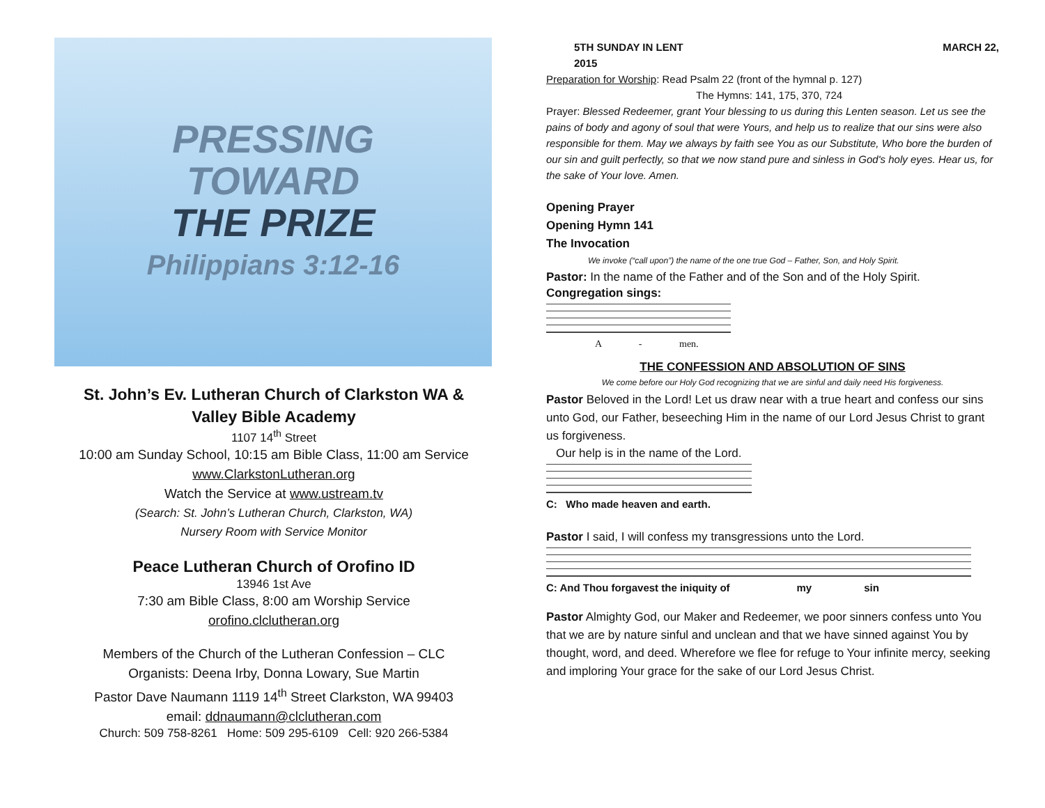PRESSING
TOWARD
THE PRIZE
Philippians 3:12-16
St. John’s Ev. Lutheran Church of Clarkston WA &
Valley Bible Academy
1107 14<sup>th</sup> Street
10:00 am Sunday School, 10:15 am Bible Class, 11:00 am Service
www.ClarkstonLutheran.org
Watch the Service at www.ustream.tv
(Search: St. John’s Lutheran Church, Clarkston, WA)
Nursery Room with Service Monitor
Peace Lutheran Church of Orofino ID
13946 1st Ave
7:30 am Bible Class, 8:00 am Worship Service
orofino.clclutheran.org
Members of the Church of the Lutheran Confession – CLC
Organists: Deena Irby, Donna Lowary, Sue Martin
Pastor Dave Naumann 1119 14<sup>th</sup> Street Clarkston, WA 99403
email: ddnaumann@clclutheran.com
Church: 509 758-8261 Home: 509 295-6109 Cell: 920 266-5384
5TH SUNDAY IN LENT MARCH 22,
2015
Preparation for Worship: Read Psalm 22 (front of the hymnal p. 127)
The Hymns: 141, 175, 370, 724
Prayer: Blessed Redeemer, grant Your blessing to us during this Lenten season. Let us see the pains of body and agony of soul that were Yours, and help us to realize that our sins were also responsible for them. May we always by faith see You as our Substitute, Who bore the burden of our sin and guilt perfectly, so that we now stand pure and sinless in God's holy eyes. Hear us, for the sake of Your love. Amen.
Opening Prayer
Opening Hymn 141
The Invocation
We invoke (“call upon”) the name of the one true God – Father, Son, and Holy Spirit.
Pastor: In the name of the Father and of the Son and of the Holy Spirit.
Congregation sings:
A - men.
THE CONFESSION AND ABSOLUTION OF SINS
We come before our Holy God recognizing that we are sinful and daily need His forgiveness.
Pastor Beloved in the Lord! Let us draw near with a true heart and confess our sins unto God, our Father, beseeching Him in the name of our Lord Jesus Christ to grant us forgiveness.
Our help is in the name of the Lord.
C: Who made heaven and earth.
Pastor I said, I will confess my transgressions unto the Lord.
C: And Thou forgavest the iniquity of my sin
Pastor Almighty God, our Maker and Redeemer, we poor sinners confess unto You that we are by nature sinful and unclean and that we have sinned against You by thought, word, and deed. Wherefore we flee for refuge to Your infinite mercy, seeking and imploring Your grace for the sake of our Lord Jesus Christ.